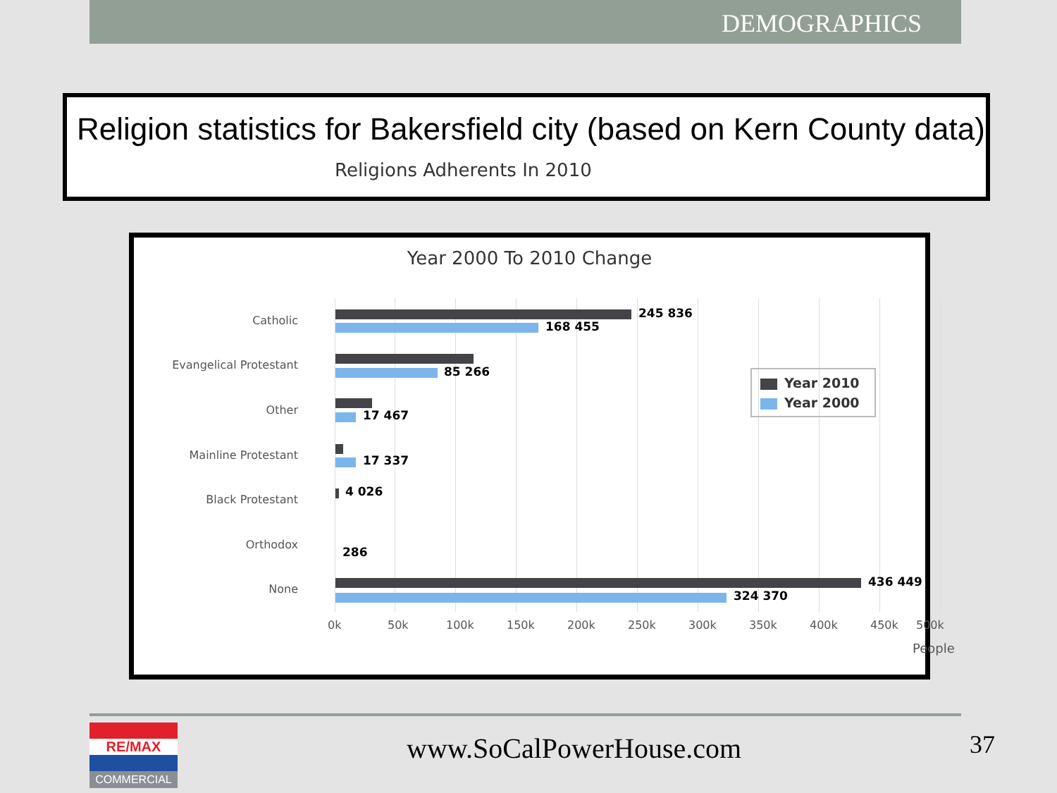DEMOGRAPHICS
Religion statistics for Bakersfield city (based on Kern County data)
Religions Adherents In 2010
Year 2000 To 2010 Change
Catholic
245 836
168 455
Evangelical Protestant 85 266
Other 17 467
Mainline Protestant 17 337
Black Protestant
4 026
Orthodox
286
None
436 449
324 370
0k 50k 100k 150k 200k 250k 300k 350k 400k 450k 500k
People
Year 2010
Year 2000
RE/MAX
COMMERCIAL
www.SoCalPowerHouse.com 37